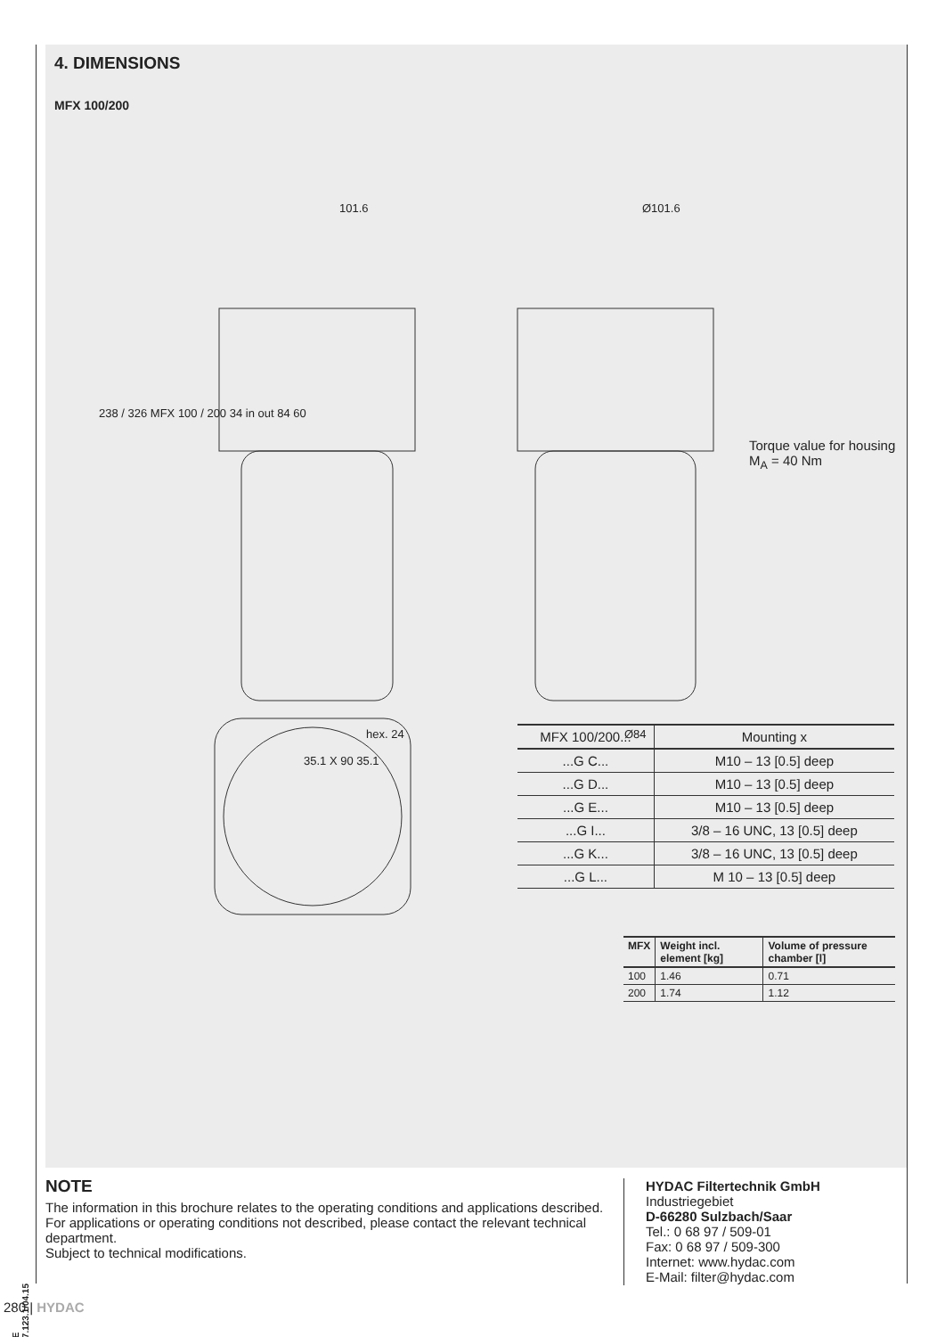4. DIMENSIONS
MFX 100/200
101.6 Ø101.6
238 / 326 MFX 100 / 200 34 in out 84 60
hex. 24 Ø84
Torque value for housing
M<sub>A</sub> = 40 Nm
35.1 X 90 35.1
| MFX 100/200... | Mounting x |
| --- | --- |
| ...G C... | M10 – 13 [0.5] deep |
| ...G D... | M10 – 13 [0.5] deep |
| ...G E... | M10 – 13 [0.5] deep |
| ...G I... | 3/8 – 16 UNC, 13 [0.5] deep |
| ...G K... | 3/8 – 16 UNC, 13 [0.5] deep |
| ...G L... | M 10 – 13 [0.5] deep |
| MFX | Weight incl. element [kg] | Volume of pressure chamber [l] |
| --- | --- | --- |
| 100 | 1.46 | 0.71 |
| 200 | 1.74 | 1.12 |
NOTE
The information in this brochure relates to the operating conditions and applications described.
For applications or operating conditions not described, please contact the relevant technical department.
Subject to technical modifications.
HYDAC Filtertechnik GmbH
Industriegebiet
D-66280 Sulzbach/Saar
Tel.: 0 68 97 / 509-01
Fax: 0 68 97 / 509-300
Internet: www.hydac.com
E-Mail: filter@hydac.com
E 7.123.1/04.15
280 | HYDAC